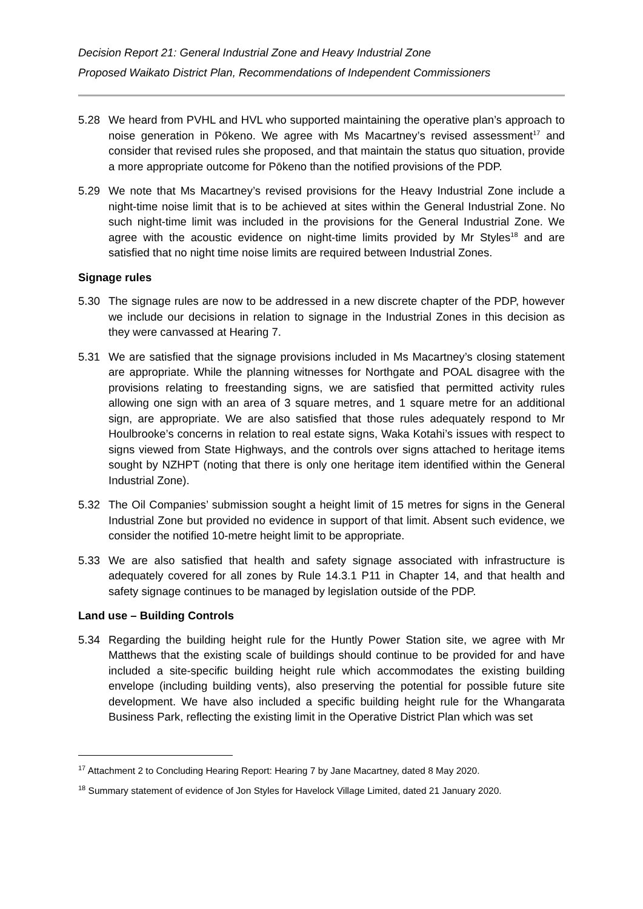Decision Report 21: General Industrial Zone and Heavy Industrial Zone
Proposed Waikato District Plan, Recommendations of Independent Commissioners
5.28 We heard from PVHL and HVL who supported maintaining the operative plan’s approach to noise generation in Pōkeno. We agree with Ms Macartney’s revised assessment<sup>17</sup> and consider that revised rules she proposed, and that maintain the status quo situation, provide a more appropriate outcome for Pōkeno than the notified provisions of the PDP.
5.29 We note that Ms Macartney’s revised provisions for the Heavy Industrial Zone include a night-time noise limit that is to be achieved at sites within the General Industrial Zone. No such night-time limit was included in the provisions for the General Industrial Zone. We agree with the acoustic evidence on night-time limits provided by Mr Styles<sup>18</sup> and are satisfied that no night time noise limits are required between Industrial Zones.
Signage rules
5.30 The signage rules are now to be addressed in a new discrete chapter of the PDP, however we include our decisions in relation to signage in the Industrial Zones in this decision as they were canvassed at Hearing 7.
5.31 We are satisfied that the signage provisions included in Ms Macartney’s closing statement are appropriate. While the planning witnesses for Northgate and POAL disagree with the provisions relating to freestanding signs, we are satisfied that permitted activity rules allowing one sign with an area of 3 square metres, and 1 square metre for an additional sign, are appropriate. We are also satisfied that those rules adequately respond to Mr Houlbrooke’s concerns in relation to real estate signs, Waka Kotahi’s issues with respect to signs viewed from State Highways, and the controls over signs attached to heritage items sought by NZHPT (noting that there is only one heritage item identified within the General Industrial Zone).
5.32 The Oil Companies’ submission sought a height limit of 15 metres for signs in the General Industrial Zone but provided no evidence in support of that limit. Absent such evidence, we consider the notified 10-metre height limit to be appropriate.
5.33 We are also satisfied that health and safety signage associated with infrastructure is adequately covered for all zones by Rule 14.3.1 P11 in Chapter 14, and that health and safety signage continues to be managed by legislation outside of the PDP.
Land use – Building Controls
5.34 Regarding the building height rule for the Huntly Power Station site, we agree with Mr Matthews that the existing scale of buildings should continue to be provided for and have included a site-specific building height rule which accommodates the existing building envelope (including building vents), also preserving the potential for possible future site development. We have also included a specific building height rule for the Whangarata Business Park, reflecting the existing limit in the Operative District Plan which was set
<sup>17</sup> Attachment 2 to Concluding Hearing Report: Hearing 7 by Jane Macartney, dated 8 May 2020.
<sup>18</sup> Summary statement of evidence of Jon Styles for Havelock Village Limited, dated 21 January 2020.